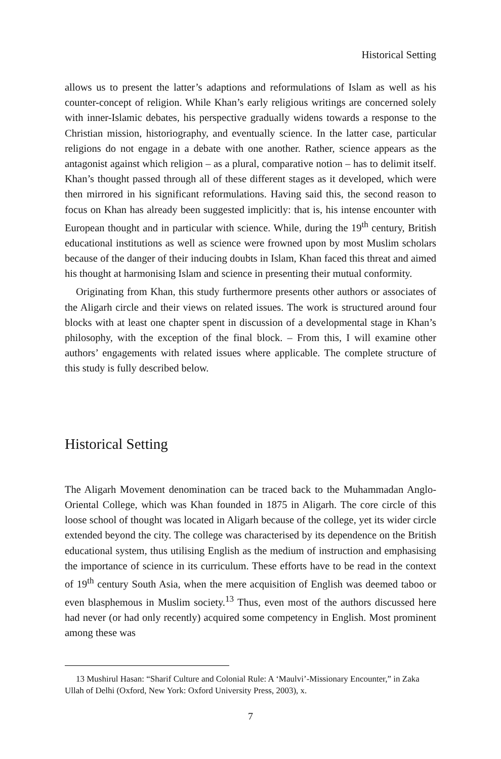Historical Setting
allows us to present the latter’s adaptions and reformulations of Islam as well as his counter-concept of religion. While Khan’s early religious writings are concerned solely with inner-Islamic debates, his perspective gradually widens towards a response to the Christian mission, historiography, and eventually science. In the latter case, particular religions do not engage in a debate with one another. Rather, science appears as the antagonist against which religion – as a plural, comparative notion – has to delimit itself. Khan’s thought passed through all of these different stages as it developed, which were then mirrored in his significant reformulations. Having said this, the second reason to focus on Khan has already been suggested implicitly: that is, his intense encounter with European thought and in particular with science. While, during the 19<sup>th</sup> century, British educational institutions as well as science were frowned upon by most Muslim scholars because of the danger of their inducing doubts in Islam, Khan faced this threat and aimed his thought at harmonising Islam and science in presenting their mutual conformity.
Originating from Khan, this study furthermore presents other authors or associates of the Aligarh circle and their views on related issues. The work is structured around four blocks with at least one chapter spent in discussion of a developmental stage in Khan’s philosophy, with the exception of the final block. – From this, I will examine other authors’ engagements with related issues where applicable. The complete structure of this study is fully described below.
Historical Setting
The Aligarh Movement denomination can be traced back to the Muhammadan Anglo-Oriental College, which was Khan founded in 1875 in Aligarh. The core circle of this loose school of thought was located in Aligarh because of the college, yet its wider circle extended beyond the city. The college was characterised by its dependence on the British educational system, thus utilising English as the medium of instruction and emphasising the importance of science in its curriculum. These efforts have to be read in the context of 19<sup>th</sup> century South Asia, when the mere acquisition of English was deemed taboo or even blasphemous in Muslim society.<sup>13</sup> Thus, even most of the authors discussed here had never (or had only recently) acquired some competency in English. Most prominent among these was
13 Mushirul Hasan: “Sharif Culture and Colonial Rule: A ‘Maulvi’-Missionary Encounter,” in Zaka Ullah of Delhi (Oxford, New York: Oxford University Press, 2003), x.
7